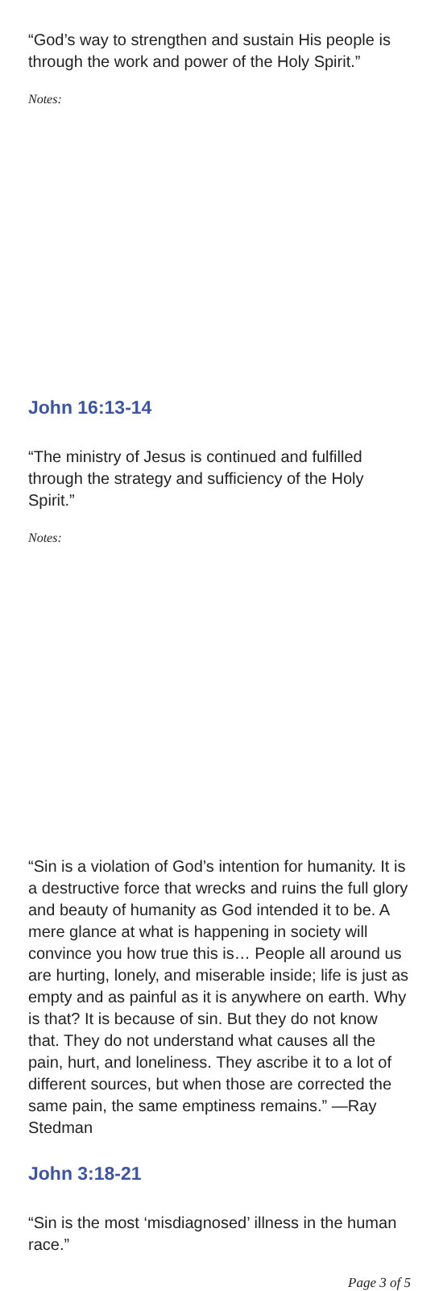“God’s way to strengthen and sustain His people is through the work and power of the Holy Spirit.”
Notes:
John 16:13-14
“The ministry of Jesus is continued and fulfilled through the strategy and sufficiency of the Holy Spirit.”
Notes:
“Sin is a violation of God’s intention for humanity. It is a destructive force that wrecks and ruins the full glory and beauty of humanity as God intended it to be. A mere glance at what is happening in society will convince you how true this is… People all around us are hurting, lonely, and miserable inside; life is just as empty and as painful as it is anywhere on earth. Why is that? It is because of sin. But they do not know that. They do not understand what causes all the pain, hurt, and loneliness. They ascribe it to a lot of different sources, but when those are corrected the same pain, the same emptiness remains.” —Ray Stedman
John 3:18-21
“Sin is the most ‘misdiagnosed’ illness in the human race.”
Page 3 of 5